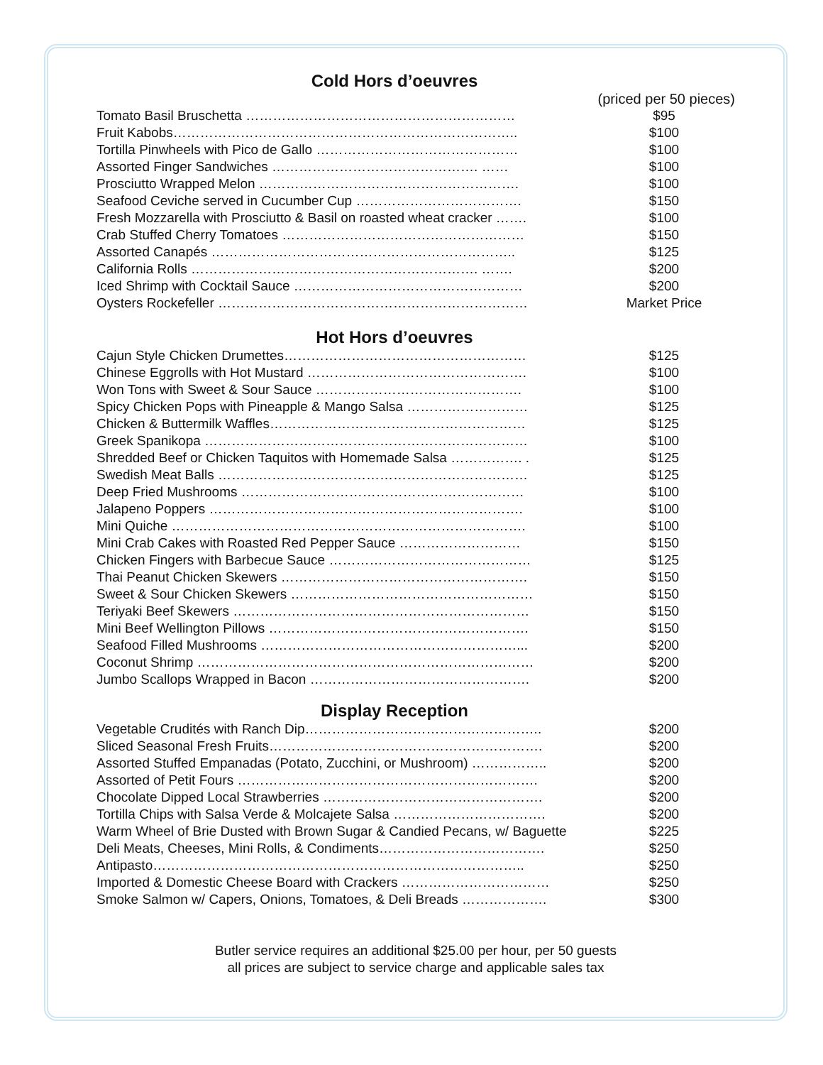Cold Hors d’oeuvres
(priced per 50 pieces)
| Tomato Basil Bruschetta …………………………………………………… | $95 |
| Fruit Kabobs………………………………………………………………….. | $100 |
| Tortilla Pinwheels with Pico de Gallo ……………………………………… | $100 |
| Assorted Finger Sandwiches ………………………………………. …… | $100 |
| Prosciutto Wrapped Melon …………………………………………………. | $100 |
| Seafood Ceviche served in Cucumber Cup ………………………………. | $150 |
| Fresh Mozzarella with Prosciutto & Basil on roasted wheat cracker ……. | $100 |
| Crab Stuffed Cherry Tomatoes ……………………………………………… | $150 |
| Assorted Canapés ………………………………………………………….. | $125 |
| California Rolls ………………………………………………………. ……. | $200 |
| Iced Shrimp with Cocktail Sauce …………………………………………… | $200 |
| Oysters Rockefeller …………………………………………………………… | Market Price |
Hot Hors d’oeuvres
| Cajun Style Chicken Drumettes……………………………………………… | $125 |
| Chinese Eggrolls with Hot Mustard …………………………………………. | $100 |
| Won Tons with Sweet & Sour Sauce ………………………………………. | $100 |
| Spicy Chicken Pops with Pineapple & Mango Salsa ……………………… | $125 |
| Chicken & Buttermilk Waffles………………………………………………… | $125 |
| Greek Spanikopa ……………………………………………………………… | $100 |
| Shredded Beef or Chicken Taquitos with Homemade Salsa ……………. . | $125 |
| Swedish Meat Balls …………………………………………………………… | $125 |
| Deep Fried Mushrooms ……………………………………………………… | $100 |
| Jalapeno Poppers ……………………………………………………………. | $100 |
| Mini Quiche ……………………………………………………………………. | $100 |
| Mini Crab Cakes with Roasted Red Pepper Sauce ……………………… | $150 |
| Chicken Fingers with Barbecue Sauce ……………………………………… | $125 |
| Thai Peanut Chicken Skewers ………………………………………………. | $150 |
| Sweet & Sour Chicken Skewers ……………………………………………… | $150 |
| Teriyaki Beef Skewers ………………………………………………………… | $150 |
| Mini Beef Wellington Pillows …………………………………………………. | $150 |
| Seafood Filled Mushrooms …………………………………………………... | $200 |
| Coconut Shrimp ………………………………………………………………… | $200 |
| Jumbo Scallops Wrapped in Bacon …………………………………………. | $200 |
Display Reception
| Vegetable Crudités with Ranch Dip…………………………………………….. | $200 |
| Sliced Seasonal Fresh Fruits……………………………………………………. | $200 |
| Assorted Stuffed Empanadas (Potato, Zucchini, or Mushroom) …………….. | $200 |
| Assorted of Petit Fours …………………………………………………………. | $200 |
| Chocolate Dipped Local Strawberries …………………………………………. | $200 |
| Tortilla Chips with Salsa Verde & Molcajete Salsa ……………………………. | $200 |
| Warm Wheel of Brie Dusted with Brown Sugar & Candied Pecans, w/ Baguette | $225 |
| Deli Meats, Cheeses, Mini Rolls, & Condiments………………………………. | $250 |
| Antipasto……………………………………………………………………….. | $250 |
| Imported & Domestic Cheese Board with Crackers …………………………… | $250 |
| Smoke Salmon w/ Capers, Onions, Tomatoes, & Deli Breads ………………. | $300 |
Butler service requires an additional $25.00 per hour, per 50 guests
all prices are subject to service charge and applicable sales tax